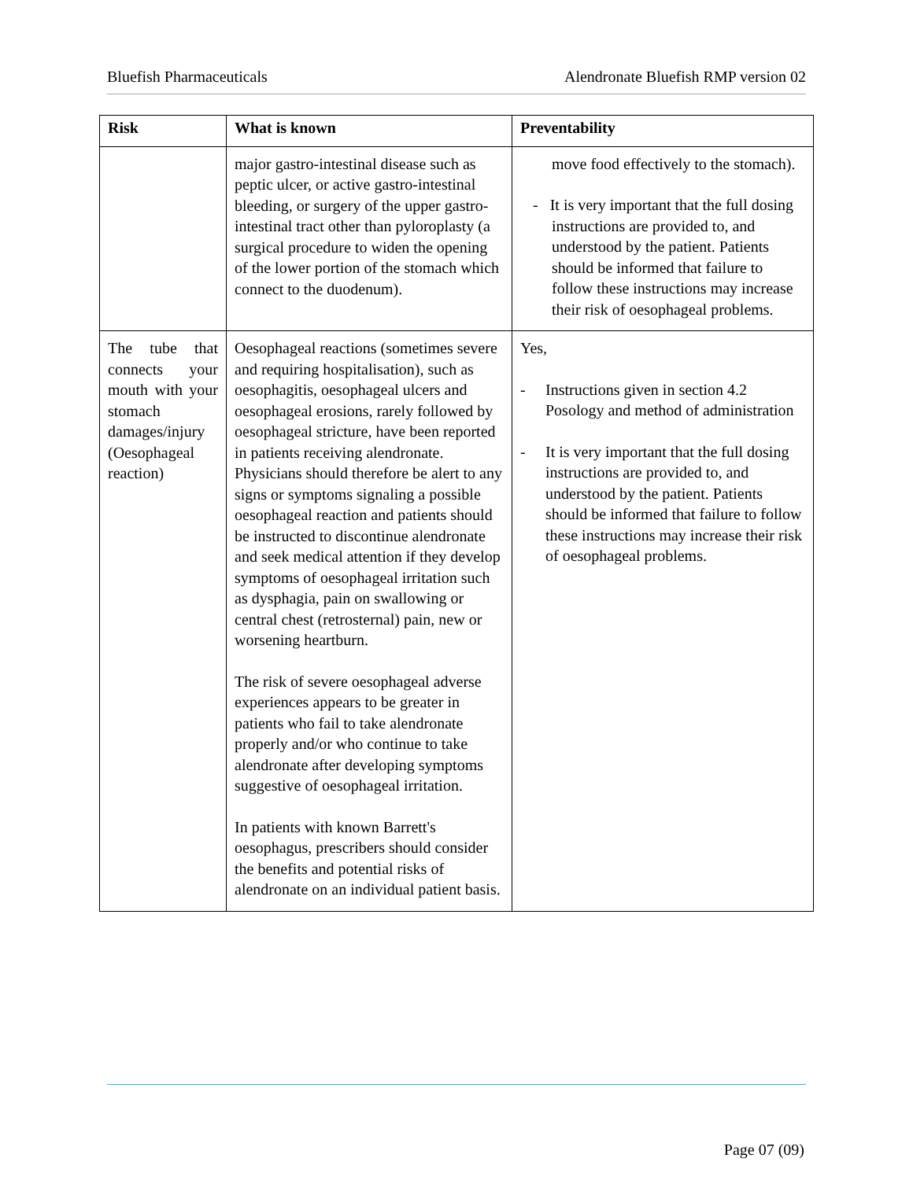Bluefish Pharmaceuticals Alendronate Bluefish RMP version 02
| Risk | What is known | Preventability |
| --- | --- | --- |
| | major gastro-intestinal disease such as peptic ulcer, or active gastro-intestinal bleeding, or surgery of the upper gastro-intestinal tract other than pyloroplasty (a surgical procedure to widen the opening of the lower portion of the stomach which connect to the duodenum). | move food effectively to the stomach). - It is very important that the full dosing instructions are provided to, and understood by the patient. Patients should be informed that failure to follow these instructions may increase their risk of oesophageal problems. |
| The tube that connects your mouth with your stomach damages/injury (Oesophageal reaction) | Oesophageal reactions (sometimes severe and requiring hospitalisation), such as oesophagitis, oesophageal ulcers and oesophageal erosions, rarely followed by oesophageal stricture, have been reported in patients receiving alendronate. Physicians should therefore be alert to any signs or symptoms signaling a possible oesophageal reaction and patients should be instructed to discontinue alendronate and seek medical attention if they develop symptoms of oesophageal irritation such as dysphagia, pain on swallowing or central chest (retrosternal) pain, new or worsening heartburn. The risk of severe oesophageal adverse experiences appears to be greater in patients who fail to take alendronate properly and/or who continue to take alendronate after developing symptoms suggestive of oesophageal irritation. In patients with known Barrett's oesophagus, prescribers should consider the benefits and potential risks of alendronate on an individual patient basis. | Yes, - Instructions given in section 4.2 Posology and method of administration - It is very important that the full dosing instructions are provided to, and understood by the patient. Patients should be informed that failure to follow these instructions may increase their risk of oesophageal problems. |
Page 07 (09)